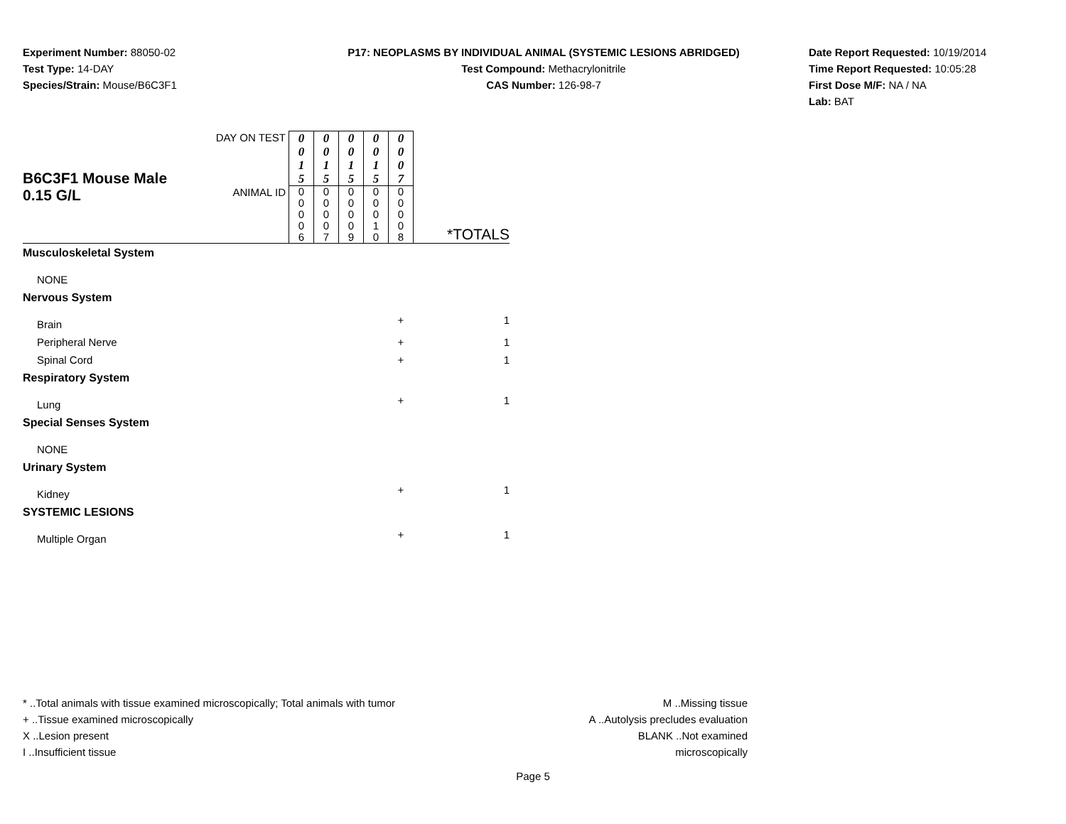Experiment Number: 88050-02
Test Type: 14-DAY
Species/Strain: Mouse/B6C3F1
P17: NEOPLASMS BY INDIVIDUAL ANIMAL (SYSTEMIC LESIONS ABRIDGED)
Test Compound: Methacrylonitrile
CAS Number: 126-98-7
Date Report Requested: 10/19/2014
Time Report Requested: 10:05:28
First Dose M/F: NA / NA
Lab: BAT
| B6C3F1 Mouse Male 0.15 G/L | DAY ON TEST | 0 0 1 5 | 0 0 1 5 | 0 0 1 5 | 0 0 1 5 | 0 0 0 7 | |
| | ANIMAL ID | 0 0 0 0 6 | 0 0 0 0 7 | 0 0 0 0 9 | 0 0 0 1 0 | 0 0 0 0 8 | *TOTALS |
| Musculoskeletal System | | | | | | | |
| NONE | | | | | | | |
| Nervous System | | | | | | | |
| Brain | | | | | | + | 1 |
| Peripheral Nerve | | | | | | + | 1 |
| Spinal Cord | | | | | | + | 1 |
| Respiratory System | | | | | | | |
| Lung | | | | | | + | 1 |
| Special Senses System | | | | | | | |
| NONE | | | | | | | |
| Urinary System | | | | | | | |
| Kidney | | | | | | + | 1 |
| SYSTEMIC LESIONS | | | | | | | |
| Multiple Organ | | | | | | + | 1 |
* ..Total animals with tissue examined microscopically; Total animals with tumor
+ ..Tissue examined microscopically
X ..Lesion present
I ..Insufficient tissue
M ..Missing tissue
A ..Autolysis precludes evaluation
BLANK ..Not examined microscopically
Page 5